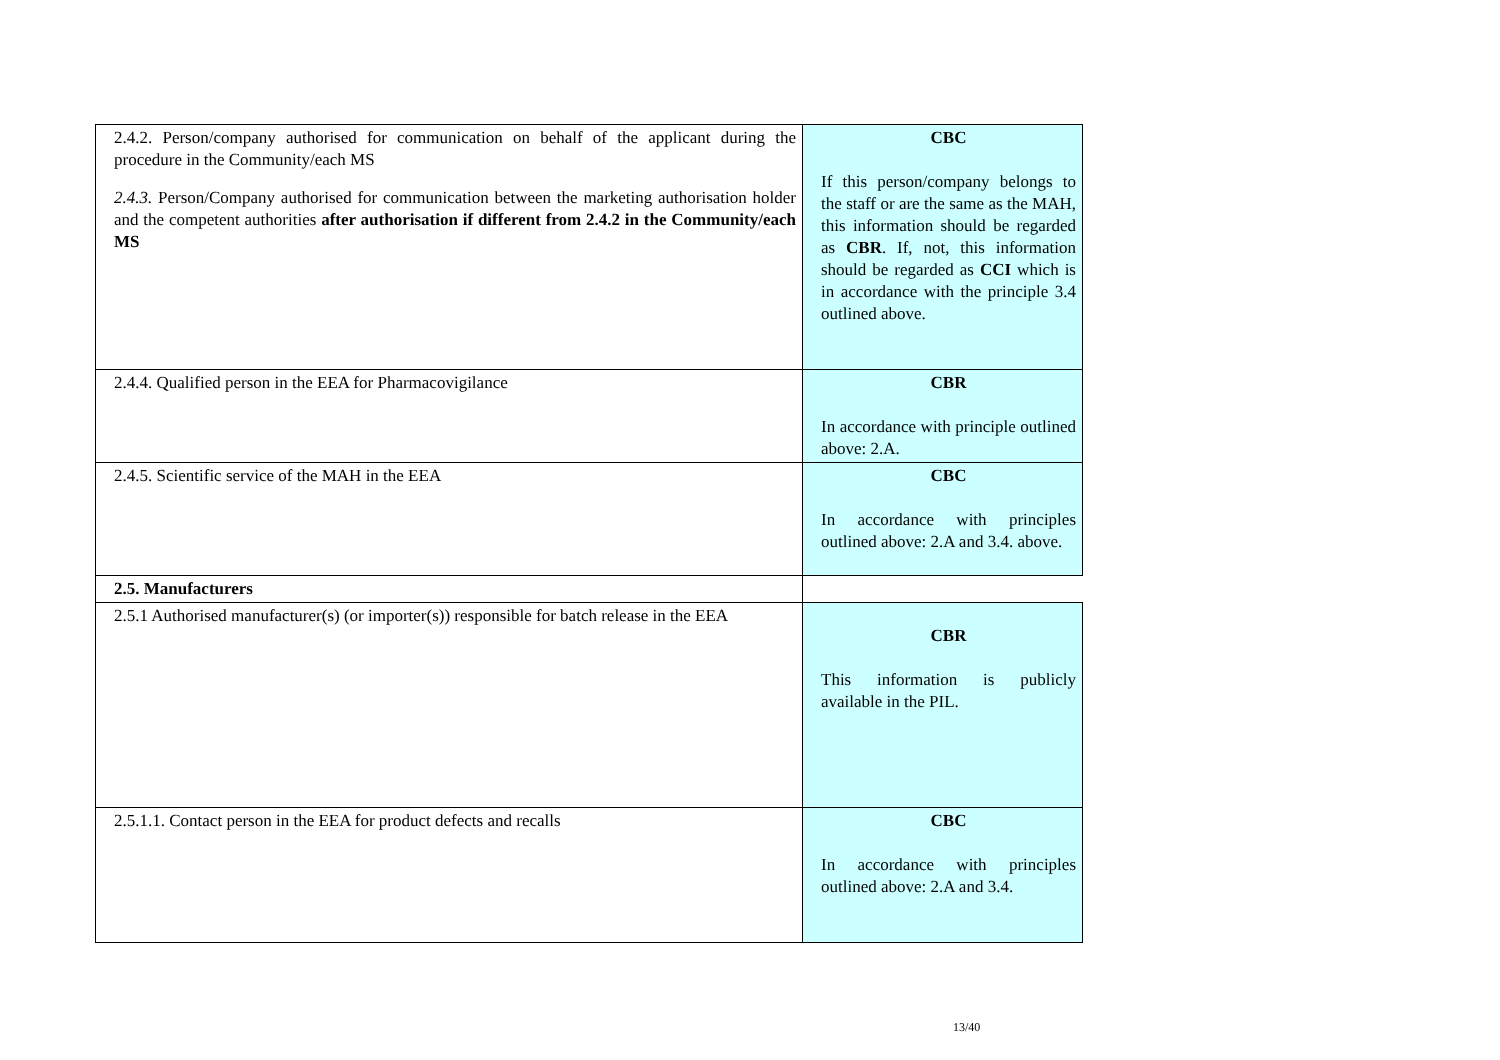| 2.4.2. Person/company authorised for communication on behalf of the applicant during the procedure in the Community/each MS 2.4.3. Person/Company authorised for communication between the marketing authorisation holder and the competent authorities after authorisation if different from 2.4.2 in the Community/each MS | CBC If this person/company belongs to the staff or are the same as the MAH, this information should be regarded as CBR . If, not, this information should be regarded as CCI which is in accordance with the principle 3.4 outlined above. |
| 2.4.4. Qualified person in the EEA for Pharmacovigilance | CBR In accordance with principle outlined above: 2.A. |
| 2.4.5. Scientific service of the MAH in the EEA | CBC In accordance with principles outlined above: 2.A and 3.4. above. |
| 2.5. Manufacturers | |
| 2.5.1 Authorised manufacturer(s) (or importer(s)) responsible for batch release in the EEA | CBR This information is publicly available in the PIL. |
| 2.5.1.1. Contact person in the EEA for product defects and recalls | CBC In accordance with principles outlined above: 2.A and 3.4. |
13/40